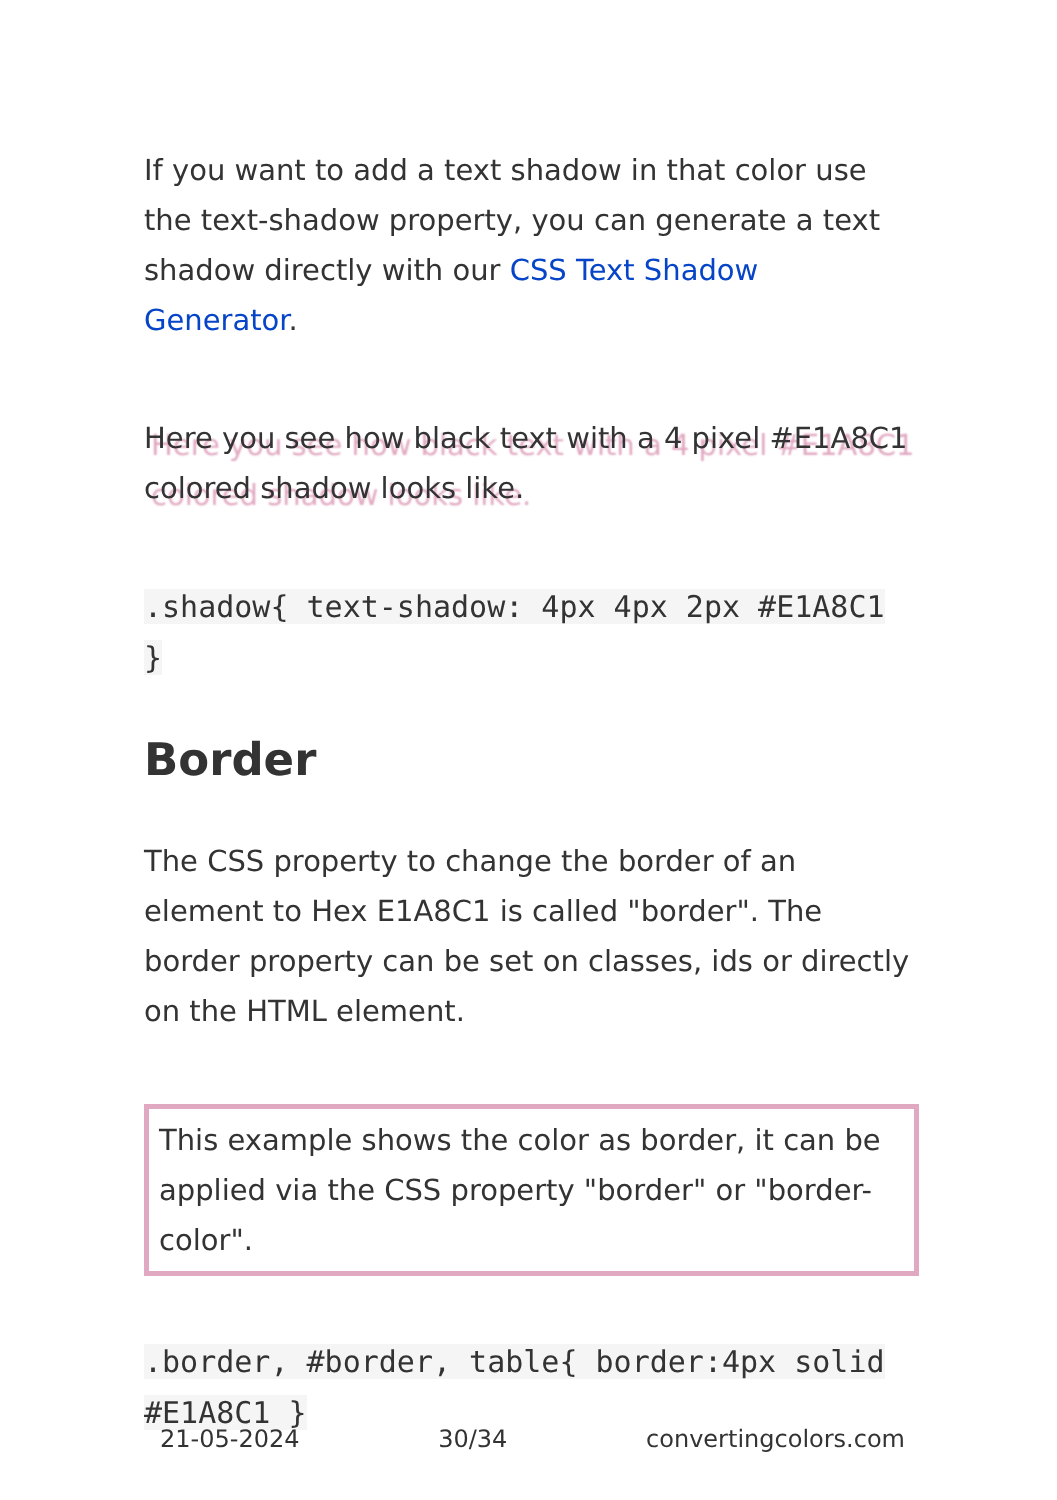If you want to add a text shadow in that color use the text-shadow property, you can generate a text shadow directly with our CSS Text Shadow Generator.
Here you see how black text with a 4 pixel #E1A8C1 colored shadow looks like.
.shadow{ text-shadow: 4px 4px 2px #E1A8C1
}
Border
The CSS property to change the border of an element to Hex E1A8C1 is called "border". The border property can be set on classes, ids or directly on the HTML element.
This example shows the color as border, it can be applied via the CSS property "border" or "border-color".
.border, #border, table{ border:4px solid
#E1A8C1 }
21-05-2024 30/34 convertingcolors.com